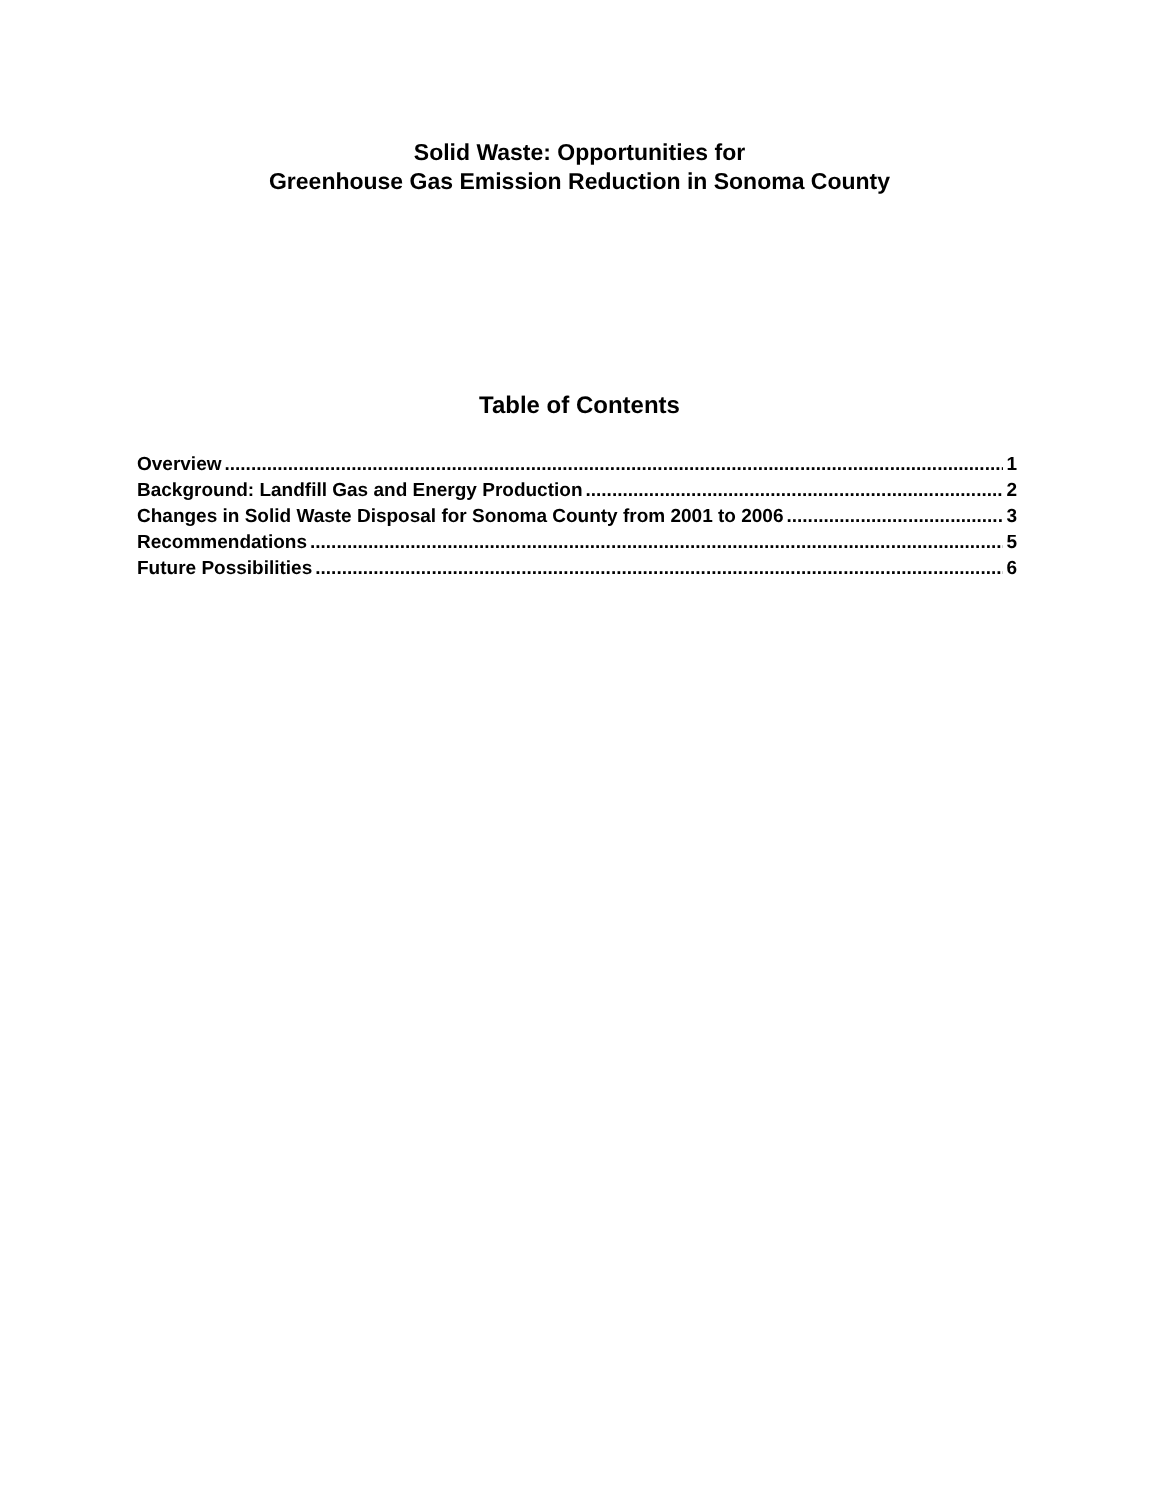Solid Waste: Opportunities for
Greenhouse Gas Emission Reduction in Sonoma County
Table of Contents
Overview 1
Background: Landfill Gas and Energy Production 2
Changes in Solid Waste Disposal for Sonoma County from 2001 to 2006 3
Recommendations 5
Future Possibilities 6